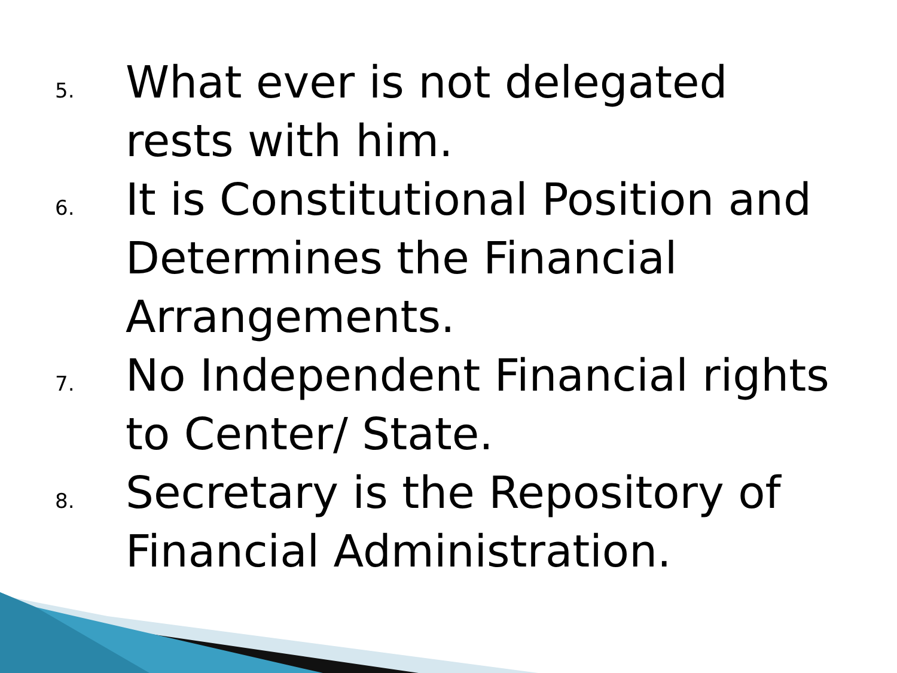5.
What ever is not delegated rests with him.
6.
It is Constitutional Position and Determines the Financial Arrangements.
7.
No Independent Financial rights to Center/ State.
8.
Secretary is the Repository of Financial Administration.